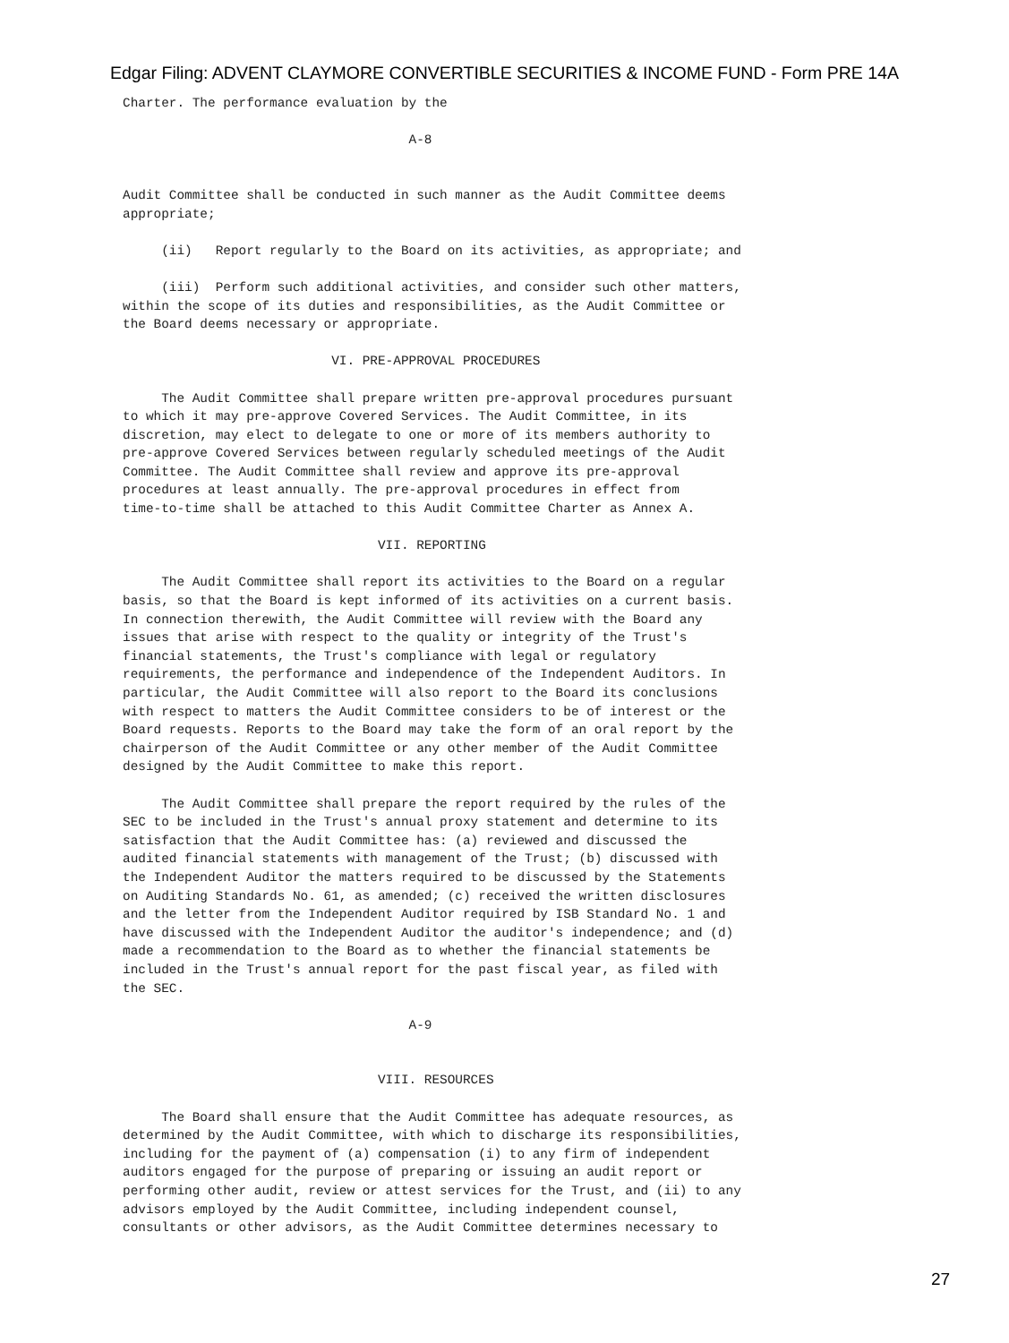Edgar Filing: ADVENT CLAYMORE CONVERTIBLE SECURITIES & INCOME FUND - Form PRE 14A
Charter. The performance evaluation by the

                                     A-8


Audit Committee shall be conducted in such manner as the Audit Committee deems
appropriate;

     (ii)   Report regularly to the Board on its activities, as appropriate; and

     (iii)  Perform such additional activities, and consider such other matters,
within the scope of its duties and responsibilities, as the Audit Committee or
the Board deems necessary or appropriate.

                           VI. PRE-APPROVAL PROCEDURES

     The Audit Committee shall prepare written pre-approval procedures pursuant
to which it may pre-approve Covered Services. The Audit Committee, in its
discretion, may elect to delegate to one or more of its members authority to
pre-approve Covered Services between regularly scheduled meetings of the Audit
Committee. The Audit Committee shall review and approve its pre-approval
procedures at least annually. The pre-approval procedures in effect from
time-to-time shall be attached to this Audit Committee Charter as Annex A.

                                 VII. REPORTING

     The Audit Committee shall report its activities to the Board on a regular
basis, so that the Board is kept informed of its activities on a current basis.
In connection therewith, the Audit Committee will review with the Board any
issues that arise with respect to the quality or integrity of the Trust's
financial statements, the Trust's compliance with legal or regulatory
requirements, the performance and independence of the Independent Auditors. In
particular, the Audit Committee will also report to the Board its conclusions
with respect to matters the Audit Committee considers to be of interest or the
Board requests. Reports to the Board may take the form of an oral report by the
chairperson of the Audit Committee or any other member of the Audit Committee
designed by the Audit Committee to make this report.

     The Audit Committee shall prepare the report required by the rules of the
SEC to be included in the Trust's annual proxy statement and determine to its
satisfaction that the Audit Committee has: (a) reviewed and discussed the
audited financial statements with management of the Trust; (b) discussed with
the Independent Auditor the matters required to be discussed by the Statements
on Auditing Standards No. 61, as amended; (c) received the written disclosures
and the letter from the Independent Auditor required by ISB Standard No. 1 and
have discussed with the Independent Auditor the auditor's independence; and (d)
made a recommendation to the Board as to whether the financial statements be
included in the Trust's annual report for the past fiscal year, as filed with
the SEC.

                                     A-9


                                 VIII. RESOURCES

     The Board shall ensure that the Audit Committee has adequate resources, as
determined by the Audit Committee, with which to discharge its responsibilities,
including for the payment of (a) compensation (i) to any firm of independent
auditors engaged for the purpose of preparing or issuing an audit report or
performing other audit, review or attest services for the Trust, and (ii) to any
advisors employed by the Audit Committee, including independent counsel,
consultants or other advisors, as the Audit Committee determines necessary to
27